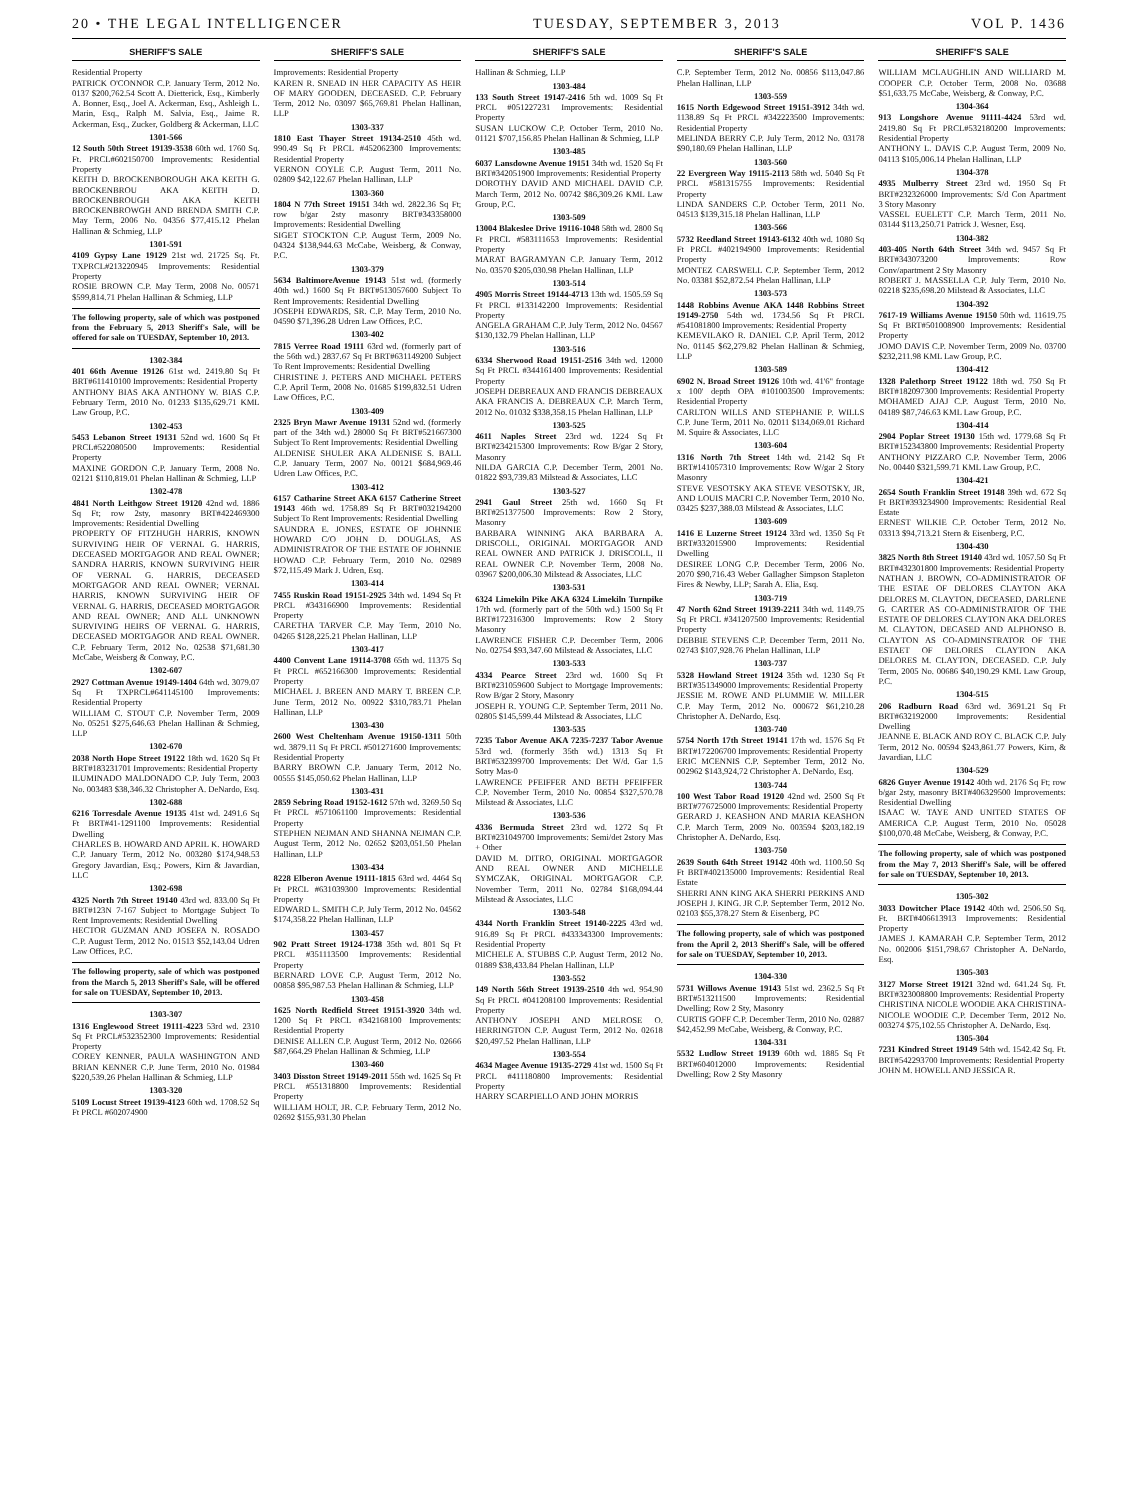20 • THE LEGAL INTELLIGENCER TUESDAY, SEPTEMBER 3, 2013 VOL P. 1436
SHERIFF'S SALE
Residential Property
PATRICK O'CONNOR C.P. January Term, 2012 No. 0137 $200,762.54 Scott A. Dietterick, Esq., Kimberly A. Bonner, Esq., Joel A. Ackerman, Esq., Ashleigh L. Marin, Esq., Ralph M. Salvia, Esq., Jaime R. Ackerman, Esq., Zucker, Goldberg & Ackerman, LLC
1301-566
12 South 50th Street 19139-3538 60th wd. 1760 Sq. Ft. PRCL#602150700 Improvements: Residential Property
KEITH D. BROCKENBOROUGH AKA KEITH G. BROCKENBROU AKA KEITH D. BROCKENBROUGH AKA KEITH BROCKENBROWGH AND BRENDA SMITH C.P. May Term, 2006 No. 04356 $77,415.12 Phelan Hallinan & Schmieg, LLP
1301-591
4109 Gypsy Lane 19129 21st wd. 21725 Sq. Ft. TXPRCL#213220945 Improvements: Residential Property
ROSIE BROWN C.P. May Term, 2008 No. 00571 $599,814.71 Phelan Hallinan & Schmieg, LLP
The following property, sale of which was postponed from the February 5, 2013 Sheriff's Sale, will be offered for sale on TUESDAY, September 10, 2013.
1302-384
401 66th Avenue 19126 61st wd. 2419.80 Sq Ft BRT#611410100 Improvements: Residential Property
ANTHONY BIAS AKA ANTHONY W. BIAS C.P. February Term, 2010 No. 01233 $135,629.71 KML Law Group, P.C.
1302-453
5453 Lebanon Street 19131 52nd wd. 1600 Sq Ft PRCL#522080500 Improvements: Residential Property
MAXINE GORDON C.P. January Term, 2008 No. 02121 $110,819.01 Phelan Hallinan & Schmieg, LLP
1302-478
4841 North Leithgow Street 19120 42nd wd. 1886 Sq Ft; row 2sty, masonry BRT#422469300 Improvements: Residential Dwelling
PROPERTY OF FITZHUGH HARRIS, KNOWN SURVIVING HEIR OF VERNAL G. HARRIS, DECEASED MORTGAGOR AND REAL OWNER; SANDRA HARRIS, KNOWN SURVIVING HEIR OF VERNAL G. HARRIS, DECEASED MORTGAGOR AND REAL OWNER; VERNAL HARRIS, KNOWN SURVIVING HEIR OF VERNAL G. HARRIS, DECEASED MORTGAGOR AND REAL OWNER; AND ALL UNKNOWN SURVIVING HEIRS OF VERNAL G. HARRIS, DECEASED MORTGAGOR AND REAL OWNER. C.P. February Term, 2012 No. 02538 $71,681.30 McCabe, Weisberg & Conway, P.C.
1302-607
2927 Cottman Avenue 19149-1404 64th wd. 3079.07 Sq Ft TXPRCL#641145100 Improvements: Residential Property
WILLIAM C. STOUT C.P. November Term, 2009 No. 05251 $275,646.63 Phelan Hallinan & Schmieg, LLP
1302-670
2038 North Hope Street 19122 18th wd. 1620 Sq Ft BRT#183231701 Improvements: Residential Property
ILUMINADO MALDONADO C.P. July Term, 2003 No. 003483 $38,346.32 Christopher A. DeNardo, Esq.
1302-688
6216 Torresdale Avenue 19135 41st wd. 2491.6 Sq Ft BRT#41-1291100 Improvements: Residential Dwelling
CHARLES B. HOWARD AND APRIL K. HOWARD C.P. January Term, 2012 No. 003280 $174,948.53 Gregory Javardian, Esq.; Powers, Kirn & Javardian, LLC
1302-698
4325 North 7th Street 19140 43rd wd. 833.00 Sq Ft BRT#123N 7-167 Subject to Mortgage Subject To Rent Improvements: Residential Dwelling
HECTOR GUZMAN AND JOSEFA N. ROSADO C.P. August Term, 2012 No. 01513 $52,143.04 Udren Law Offices, P.C.
The following property, sale of which was postponed from the March 5, 2013 Sheriff's Sale, will be offered for sale on TUESDAY, September 10, 2013.
1303-307
1316 Englewood Street 19111-4223 53rd wd. 2310 Sq Ft PRCL#532352300 Improvements: Residential Property
COREY KENNER, PAULA WASHINGTON AND BRIAN KENNER C.P. June Term, 2010 No. 01984 $220,539.26 Phelan Hallinan & Schmieg, LLP
1303-320
5109 Locust Street 19139-4123 60th wd. 1708.52 Sq Ft PRCL #602074900
SHERIFF'S SALE
Improvements: Residential Property
KAREN R. SNEAD IN HER CAPACITY AS HEIR OF MARY GOODEN, DECEASED. C.P. February Term, 2012 No. 03097 $65,769.81 Phelan Hallinan, LLP
1303-337
1810 East Thayer Street 19134-2510 45th wd. 990.49 Sq Ft PRCL #452062300 Improvements: Residential Property
VERNON COYLE C.P. August Term, 2011 No. 02809 $42,122.67 Phelan Hallinan, LLP
1303-360
1804 N 77th Street 19151 34th wd. 2822.36 Sq Ft; row b/gar 2sty masonry BRT#343358000 Improvements: Residential Dwelling
SIGET STOCKTON C.P. August Term, 2009 No. 04324 $138,944.63 McCabe, Weisberg, & Conway, P.C.
1303-379
5634 BaltimoreAvenue 19143 51st wd. (formerly 40th wd.) 1600 Sq Ft BRT#513057600 Subject To Rent Improvements: Residential Dwelling
JOSEPH EDWARDS, SR. C.P. May Term, 2010 No. 04590 $71,396.28 Udren Law Offices, P.C.
1303-402
7815 Verree Road 19111 63rd wd. (formerly part of the 56th wd.) 2837.67 Sq Ft BRT#631149200 Subject To Rent Improvements: Residential Dwelling
CHRISTINE J. PETERS AND MICHAEL PETERS C.P. April Term, 2008 No. 01685 $199,832.51 Udren Law Offices, P.C.
1303-409
2325 Bryn Mawr Avenue 19131 52nd wd. (formerly part of the 34th wd.) 28000 Sq Ft BRT#521667300 Subject To Rent Improvements: Residential Dwelling
ALDENISE SHULER AKA ALDENISE S. BALL C.P. January Term, 2007 No. 00121 $684,969.46 Udren Law Offices, P.C.
1303-412
6157 Catharine Street AKA 6157 Catherine Street 19143 46th wd. 1758.89 Sq Ft BRT#032194200 Subject To Rent Improvements: Residential Dwelling
SAUNDRA E. JONES, ESTATE OF JOHNNIE HOWARD C/O JOHN D. DOUGLAS, AS ADMINISTRATOR OF THE ESTATE OF JOHNNIE HOWAD C.P. February Term, 2010 No. 02989 $72,115.49 Mark J. Udren, Esq.
1303-414
7455 Ruskin Road 19151-2925 34th wd. 1494 Sq Ft PRCL #343166900 Improvements: Residential Property
CARETHA TARVER C.P. May Term, 2010 No. 04265 $128,225.21 Phelan Hallinan, LLP
1303-417
4400 Convent Lane 19114-3708 65th wd. 11375 Sq Ft PRCL #652166300 Improvements: Residential Property
MICHAEL J. BREEN AND MARY T. BREEN C.P. June Term, 2012 No. 00922 $310,783.71 Phelan Hallinan, LLP
1303-430
2600 West Cheltenham Avenue 19150-1311 50th wd. 3879.11 Sq Ft PRCL #501271600 Improvements: Residential Property
BARRY BROWN C.P. January Term, 2012 No. 00555 $145,050.62 Phelan Hallinan, LLP
1303-431
2859 Sebring Road 19152-1612 57th wd. 3269.50 Sq Ft PRCL #571061100 Improvements: Residential Property
STEPHEN NEJMAN AND SHANNA NEJMAN C.P. August Term, 2012 No. 02652 $203,051.50 Phelan Hallinan, LLP
1303-434
8228 Elberon Avenue 19111-1815 63rd wd. 4464 Sq Ft PRCL #631039300 Improvements: Residential Property
EDWARD L. SMITH C.P. July Term, 2012 No. 04562 $174,358.22 Phelan Hallinan, LLP
1303-457
902 Pratt Street 19124-1738 35th wd. 801 Sq Ft PRCL #351113500 Improvements: Residential Property
BERNARD LOVE C.P. August Term, 2012 No. 00858 $95,987.53 Phelan Hallinan & Schmieg, LLP
1303-458
1625 North Redfield Street 19151-3920 34th wd. 1200 Sq Ft PRCL #342168100 Improvements: Residential Property
DENISE ALLEN C.P. August Term, 2012 No. 02666 $87,664.29 Phelan Hallinan & Schmieg, LLP
1303-460
3403 Disston Street 19149-2011 55th wd. 1625 Sq Ft PRCL #551318800 Improvements: Residential Property
WILLIAM HOLT, JR. C.P. February Term, 2012 No. 02692 $155,931.30 Phelan
SHERIFF'S SALE
Hallinan & Schmieg, LLP
1303-484
133 South Street 19147-2416 5th wd. 1009 Sq Ft PRCL #051227231 Improvements: Residential Property
SUSAN LUCKOW C.P. October Term, 2010 No. 01121 $707,156.85 Phelan Hallinan & Schmieg, LLP
1303-485
6037 Lansdowne Avenue 19151 34th wd. 1520 Sq Ft BRT#342051900 Improvements: Residential Property
DOROTHY DAVID AND MICHAEL DAVID C.P. March Term, 2012 No. 00742 $86,309.26 KML Law Group, P.C.
1303-509
13004 Blakeslee Drive 19116-1048 58th wd. 2800 Sq Ft PRCL #583111653 Improvements: Residential Property
MARAT BAGRAMYAN C.P. January Term, 2012 No. 03570 $205,030.98 Phelan Hallinan, LLP
1303-514
4905 Morris Street 19144-4713 13th wd. 1505.59 Sq Ft PRCL #133142200 Improvements: Residential Property
ANGELA GRAHAM C.P. July Term, 2012 No. 04567 $130,132.79 Phelan Hallinan, LLP
1303-516
6334 Sherwood Road 19151-2516 34th wd. 12000 Sq Ft PRCL #344161400 Improvements: Residential Property
JOSEPH DEBREAUX AND FRANCIS DEBREAUX AKA FRANCIS A. DEBREAUX C.P. March Term, 2012 No. 01032 $338,358.15 Phelan Hallinan, LLP
1303-525
4611 Naples Street 23rd wd. 1224 Sq Ft BRT#234215300 Improvements: Row B/gar 2 Story, Masonry
NILDA GARCIA C.P. December Term, 2001 No. 01822 $93,739.83 Milstead & Associates, LLC
1303-527
2941 Gaul Street 25th wd. 1660 Sq Ft BRT#251377500 Improvements: Row 2 Story, Masonry
BARBARA WINNING AKA BARBARA A. DRISCOLL, ORIGINAL MORTGAGOR AND REAL OWNER AND PATRICK J. DRISCOLL, II REAL OWNER C.P. November Term, 2008 No. 03967 $200,006.30 Milstead & Associates, LLC
1303-531
6324 Limekiln Pike AKA 6324 Limekiln Turnpike 17th wd. (formerly part of the 50th wd.) 1500 Sq Ft BRT#172316300 Improvements: Row 2 Story Masonry
LAWRENCE FISHER C.P. December Term, 2006 No. 02754 $93,347.60 Milstead & Associates, LLC
1303-533
4334 Pearce Street 23rd wd. 1600 Sq Ft BRT#231059600 Subject to Mortgage Improvements: Row B/gar 2 Story, Masonry
JOSEPH R. YOUNG C.P. September Term, 2011 No. 02805 $145,599.44 Milstead & Associates, LLC
1303-535
7235 Tabor Avenue AKA 7235-7237 Tabor Avenue 53rd wd. (formerly 35th wd.) 1313 Sq Ft BRT#532399700 Improvements: Det W/d. Gar 1.5 Sotry Mas-0
LAWRENCE PFEIFFER AND BETH PFEIFFER C.P. November Term, 2010 No. 00854 $327,570.78 Milstead & Associates, LLC
1303-536
4336 Bermuda Street 23rd wd. 1272 Sq Ft BRT#231049700 Improvements: Semi/det 2story Mas + Other
DAVID M. DITRO, ORIGINAL MORTGAGOR AND REAL OWNER AND MICHELLE SYMCZAK, ORIGINAL MORTGAGOR C.P. November Term, 2011 No. 02784 $168,094.44 Milstead & Associates, LLC
1303-548
4344 North Franklin Street 19140-2225 43rd wd. 916.89 Sq Ft PRCL #433343300 Improvements: Residential Property
MICHELE A. STUBBS C.P. August Term, 2012 No. 01889 $38,433.84 Phelan Hallinan, LLP
1303-552
149 North 56th Street 19139-2510 4th wd. 954.90 Sq Ft PRCL #041208100 Improvements: Residential Property
ANTHONY JOSEPH AND MELROSE O. HERRINGTON C.P. August Term, 2012 No. 02618 $20,497.52 Phelan Hallinan, LLP
1303-554
4634 Magee Avenue 19135-2729 41st wd. 1500 Sq Ft PRCL #411180800 Improvements: Residential Property
HARRY SCARPIELLO AND JOHN MORRIS
SHERIFF'S SALE
C.P. September Term, 2012 No. 00856 $113,047.86 Phelan Hallinan, LLP
1303-559
1615 North Edgewood Street 19151-3912 34th wd. 1138.89 Sq Ft PRCL #342223500 Improvements: Residential Property
MELINDA BERRY C.P. July Term, 2012 No. 03178 $90,180.69 Phelan Hallinan, LLP
1303-560
22 Evergreen Way 19115-2113 58th wd. 5040 Sq Ft PRCL #581315755 Improvements: Residential Property
LINDA SANDERS C.P. October Term, 2011 No. 04513 $139,315.18 Phelan Hallinan, LLP
1303-566
5732 Reedland Street 19143-6132 40th wd. 1080 Sq Ft PRCL #402194900 Improvements: Residential Property
MONTEZ CARSWELL C.P. September Term, 2012 No. 03381 $52,872.54 Phelan Hallinan, LLP
1303-573
1448 Robbins Avenue AKA 1448 Robbins Street 19149-2750 54th wd. 1734.56 Sq Ft PRCL #541081800 Improvements: Residential Property
KEMEVILAKO R. DANIEL C.P. April Term, 2012 No. 01145 $62,279.82 Phelan Hallinan & Schmieg, LLP
1303-589
6902 N. Broad Street 19126 10th wd. 41'6" frontage x 100' depth OPA #101003500 Improvements: Residential Property
CARLTON WILLS AND STEPHANIE P. WILLS C.P. June Term, 2011 No. 02011 $134,069.01 Richard M. Squire & Associates, LLC
1303-604
1316 North 7th Street 14th wd. 2142 Sq Ft BRT#141057310 Improvements: Row W/gar 2 Story Masonry
STEVE VESOTSKY AKA STEVE VESOTSKY, JR, AND LOUIS MACRI C.P. November Term, 2010 No. 03425 $237,388.03 Milstead & Associates, LLC
1303-609
1416 E Luzerne Street 19124 33rd wd. 1350 Sq Ft BRT#332015900 Improvements: Residential Dwelling
DESIREE LONG C.P. December Term, 2006 No. 2070 $90,716.43 Weber Gallagher Simpson Stapleton Fires & Newby, LLP; Sarah A. Elia, Esq.
1303-719
47 North 62nd Street 19139-2211 34th wd. 1149.75 Sq Ft PRCL #341207500 Improvements: Residential Property
DEBBIE STEVENS C.P. December Term, 2011 No. 02743 $107,928.76 Phelan Hallinan, LLP
1303-737
5328 Howland Street 19124 35th wd. 1230 Sq Ft BRT#351349000 Improvements: Residential Property
JESSIE M. ROWE AND PLUMMIE W. MILLER C.P. May Term, 2012 No. 000672 $61,210.28 Christopher A. DeNardo, Esq.
1303-740
5754 North 17th Street 19141 17th wd. 1576 Sq Ft BRT#172206700 Improvements: Residential Property
ERIC MCENNIS C.P. September Term, 2012 No. 002962 $143,924,72 Christopher A. DeNardo, Esq.
1303-744
100 West Tabor Road 19120 42nd wd. 2500 Sq Ft BRT#776725000 Improvements: Residential Property
GERARD J. KEASHON AND MARIA KEASHON C.P. March Term, 2009 No. 003594 $203,182.19 Christopher A. DeNardo, Esq.
1303-750
2639 South 64th Street 19142 40th wd. 1100.50 Sq Ft BRT#402135000 Improvements: Residential Real Estate
SHERRI ANN KING AKA SHERRI PERKINS AND JOSEPH J. KING. JR C.P. September Term, 2012 No. 02103 $55,378.27 Stern & Eisenberg, PC
The following property, sale of which was postponed from the April 2, 2013 Sheriff's Sale, will be offered for sale on TUESDAY, September 10, 2013.
1304-330
5731 Willows Avenue 19143 51st wd. 2362.5 Sq Ft BRT#513211500 Improvements: Residential Dwelling; Row 2 Sty, Masonry
CURTIS GOFF C.P. December Term, 2010 No. 02887 $42,452.99 McCabe, Weisberg, & Conway, P.C.
1304-331
5532 Ludlow Street 19139 60th wd. 1885 Sq Ft BRT#604012000 Improvements: Residential Dwelling; Row 2 Sty Masonry
SHERIFF'S SALE
WILLIAM MCLAUGHLIN AND WILLIARD M. COOPER C.P. October Term, 2008 No. 03688 $51,633.75 McCabe, Weisberg, & Conway, P.C.
1304-364
913 Longshore Avenue 91111-4424 53rd wd. 2419.80 Sq Ft PRCL#532180200 Improvements: Residential Property
ANTHONY L. DAVIS C.P. August Term, 2009 No. 04113 $105,006.14 Phelan Hallinan, LLP
1304-378
4935 Mulberry Street 23rd wd. 1950 Sq Ft BRT#232326000 Improvements: S/d Con Apartment 3 Story Masonry
VASSEL EUELETT C.P. March Term, 2011 No. 03144 $113,250.71 Patrick J. Wesner, Esq.
1304-382
403-405 North 64th Street 34th wd. 9457 Sq Ft BRT#343073200 Improvements: Row Conv/apartment 2 Sty Masonry
ROBERT J. MASSELLA C.P. July Term, 2010 No. 02218 $235,698.20 Milstead & Associates, LLC
1304-392
7617-19 Williams Avenue 19150 50th wd. 11619.75 Sq Ft BRT#501008900 Improvements: Residential Property
JOMO DAVIS C.P. November Term, 2009 No. 03700 $232,211.98 KML Law Group, P.C.
1304-412
1328 Palethorp Street 19122 18th wd. 750 Sq Ft BRT#182097300 Improvements: Residential Property
MOHAMED AJAJ C.P. August Term, 2010 No. 04189 $87,746.63 KML Law Group, P.C.
1304-414
2904 Poplar Street 19130 15th wd. 1779.68 Sq Ft BRT#152343800 Improvements: Residential Property
ANTHONY PIZZARO C.P. November Term, 2006 No. 00440 $321,599.71 KML Law Group, P.C.
1304-421
2654 South Franklin Street 19148 39th wd. 672 Sq Ft BRT#393234900 Improvements: Residential Real Estate
ERNEST WILKIE C.P. October Term, 2012 No. 03313 $94,713.21 Stern & Eisenberg, P.C.
1304-430
3825 North 8th Street 19140 43rd wd. 1057.50 Sq Ft BRT#432301800 Improvements: Residential Property
NATHAN J. BROWN, CO-ADMINISTRATOR OF THE ESTAE OF DELORES CLAYTON AKA DELORES M. CLAYTON, DECEASED, DARLENE G. CARTER AS CO-ADMINISTRATOR OF THE ESTATE OF DELORES CLAYTON AKA DELORES M. CLAYTON, DECASED AND ALPHONSO B. CLAYTON AS CO-ADMINSTRATOR OF THE ESTAET OF DELORES CLAYTON AKA DELORES M. CLAYTON, DECEASED. C.P. July Term, 2005 No. 00686 $40,190.29 KML Law Group, P.C.
1304-515
206 Radburn Road 63rd wd. 3691.21 Sq Ft BRT#632192000 Improvements: Residential Dwelling
JEANNE E. BLACK AND ROY C. BLACK C.P. July Term, 2012 No. 00594 $243,861.77 Powers, Kirn, & Javardian, LLC
1304-529
6826 Guyer Avenue 19142 40th wd. 2176 Sq Ft; row b/gar 2sty, masonry BRT#406329500 Improvements: Residential Dwelling
ISAAC W. TAYE AND UNITED STATES OF AMERICA C.P. August Term, 2010 No. 05028 $100,070.48 McCabe, Weisberg, & Conway, P.C.
The following property, sale of which was postponed from the May 7, 2013 Sheriff's Sale, will be offered for sale on TUESDAY, September 10, 2013.
1305-302
3033 Dowitcher Place 19142 40th wd. 2506.50 Sq. Ft. BRT#406613913 Improvements: Residential Property
JAMES J. KAMARAH C.P. September Term, 2012 No. 002006 $151,798.67 Christopher A. DeNardo, Esq.
1305-303
3127 Morse Street 19121 32nd wd. 641.24 Sq. Ft. BRT#323008800 Improvements: Residential Property
CHRISTINA NICOLE WOODIE AKA CHRISTINA-NICOLE WOODIE C.P. December Term, 2012 No. 003274 $75,102.55 Christopher A. DeNardo, Esq.
1305-304
7231 Kindred Street 19149 54th wd. 1542.42 Sq. Ft. BRT#542293700 Improvements: Residential Property
JOHN M. HOWELL AND JESSICA R.